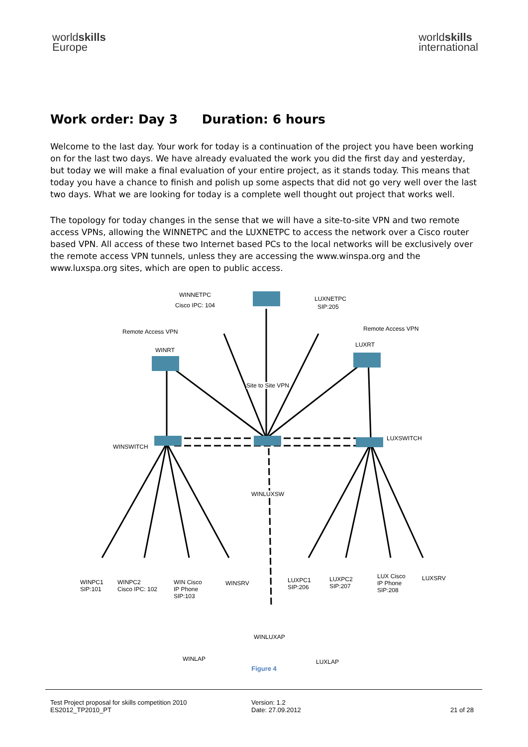worldskills
Europe
worldskills
international
Work order: Day 3 Duration: 6 hours
Welcome to the last day. Your work for today is a continuation of the project you have been working on for the last two days. We have already evaluated the work you did the first day and yesterday, but today we will make a final evaluation of your entire project, as it stands today. This means that today you have a chance to finish and polish up some aspects that did not go very well over the last two days. What we are looking for today is a complete well thought out project that works well.
The topology for today changes in the sense that we will have a site-to-site VPN and two remote access VPNs, allowing the WINNETPC and the LUXNETPC to access the network over a Cisco router based VPN. All access of these two Internet based PCs to the local networks will be exclusively over the remote access VPN tunnels, unless they are accessing the www.winspa.org and the www.luxspa.org sites, which are open to public access.
WINNETPC
Cisco IPC: 104
LUXNETPC
SIP:205
Remote Access VPN Remote Access VPN
WINRT
LUXRT
Site to Site VPN
WINSWITCH
LUXSWITCH
WINLUXSW
WINPC1
SIP:101
WINPC2
Cisco IPC: 102
WIN Cisco
IP Phone
SIP:103
WINSRV
LUXPC1
SIP:206
LUXPC2
SIP:207
LUX Cisco
IP Phone
SIP:208
LUXSRV
WINLUXAP
WINLAP LUXLAP
Figure 4
Test Project proposal for skills competition 2010
ES2012_TP2010_PT
Version: 1.2
Date: 27.09.2012
21 of 28